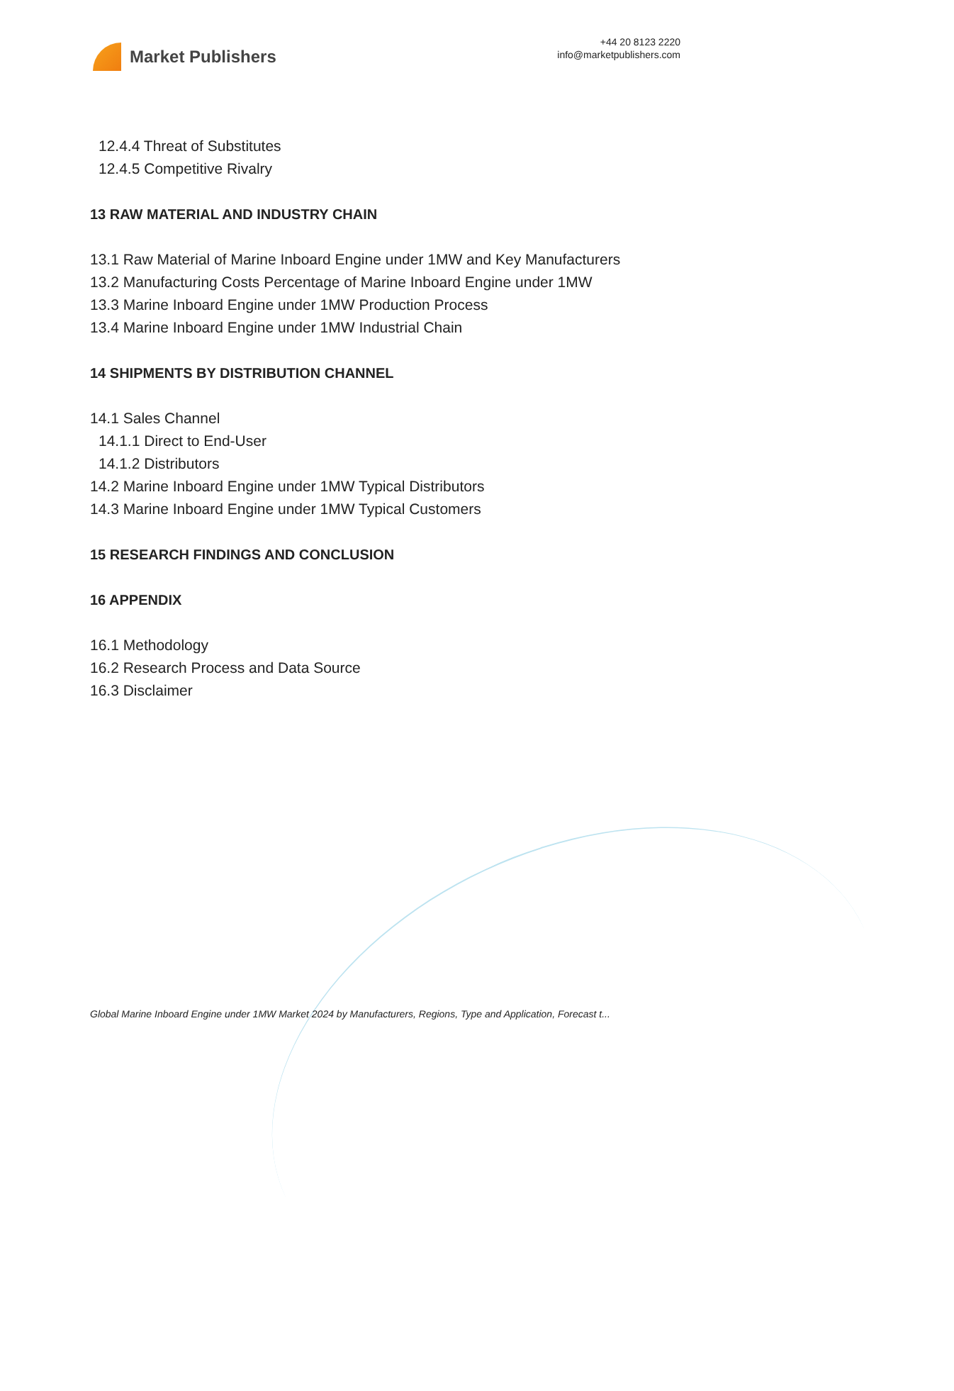Market Publishers
+44 20 8123 2220
info@marketpublishers.com
12.4.4 Threat of Substitutes
12.4.5 Competitive Rivalry
13 RAW MATERIAL AND INDUSTRY CHAIN
13.1 Raw Material of Marine Inboard Engine under 1MW and Key Manufacturers
13.2 Manufacturing Costs Percentage of Marine Inboard Engine under 1MW
13.3 Marine Inboard Engine under 1MW Production Process
13.4 Marine Inboard Engine under 1MW Industrial Chain
14 SHIPMENTS BY DISTRIBUTION CHANNEL
14.1 Sales Channel
14.1.1 Direct to End-User
14.1.2 Distributors
14.2 Marine Inboard Engine under 1MW Typical Distributors
14.3 Marine Inboard Engine under 1MW Typical Customers
15 RESEARCH FINDINGS AND CONCLUSION
16 APPENDIX
16.1 Methodology
16.2 Research Process and Data Source
16.3 Disclaimer
Global Marine Inboard Engine under 1MW Market 2024 by Manufacturers, Regions, Type and Application, Forecast t...